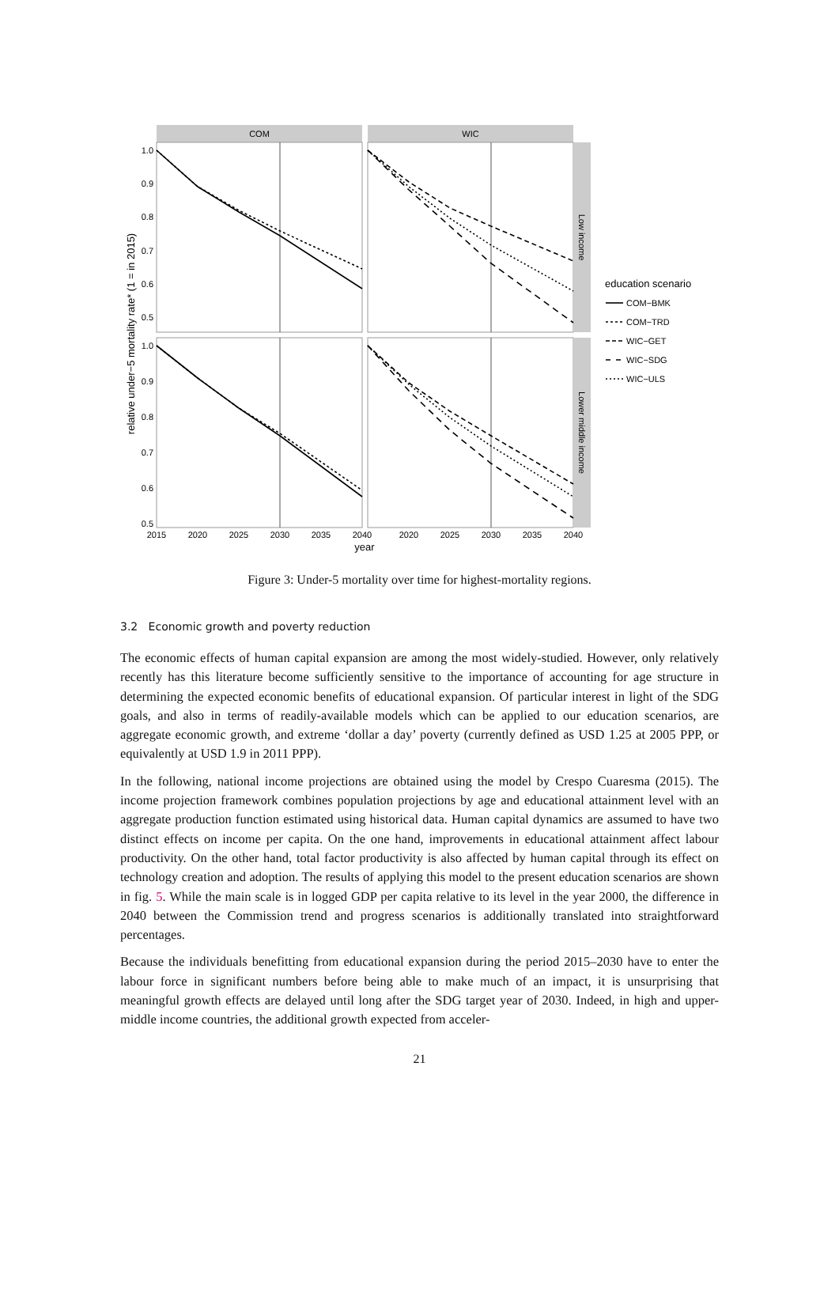COM
WIC
Low income
Lower middle income
1.0
0.9
0.8
0.7
0.6
0.5
1.0
0.9
0.8
0.7
0.6
0.5
2015
2020
2025
2030
2035
2040
2020
2025
2030
2035
2040
year
relative under−5 mortality rate* (1 = in 2015)
education scenario
COM−BMK
COM−TRD
WIC−GET
WIC−SDG
WIC−ULS
Figure 3: Under-5 mortality over time for highest-mortality regions.
3.2 Economic growth and poverty reduction
The economic effects of human capital expansion are among the most widely-studied. However, only relatively recently has this literature become sufficiently sensitive to the importance of accounting for age structure in determining the expected economic benefits of educational expansion. Of particular interest in light of the SDG goals, and also in terms of readily-available models which can be applied to our education scenarios, are aggregate economic growth, and extreme ‘dollar a day’ poverty (currently defined as USD 1.25 at 2005 PPP, or equivalently at USD 1.9 in 2011 PPP).
In the following, national income projections are obtained using the model by Crespo Cuaresma (2015). The income projection framework combines population projections by age and educational attainment level with an aggregate production function estimated using historical data. Human capital dynamics are assumed to have two distinct effects on income per capita. On the one hand, improvements in educational attainment affect labour productivity. On the other hand, total factor productivity is also affected by human capital through its effect on technology creation and adoption. The results of applying this model to the present education scenarios are shown in fig. 5. While the main scale is in logged GDP per capita relative to its level in the year 2000, the difference in 2040 between the Commission trend and progress scenarios is additionally translated into straightforward percentages.
Because the individuals benefitting from educational expansion during the period 2015–2030 have to enter the labour force in significant numbers before being able to make much of an impact, it is unsurprising that meaningful growth effects are delayed until long after the SDG target year of 2030. Indeed, in high and upper-middle income countries, the additional growth expected from acceler-
21